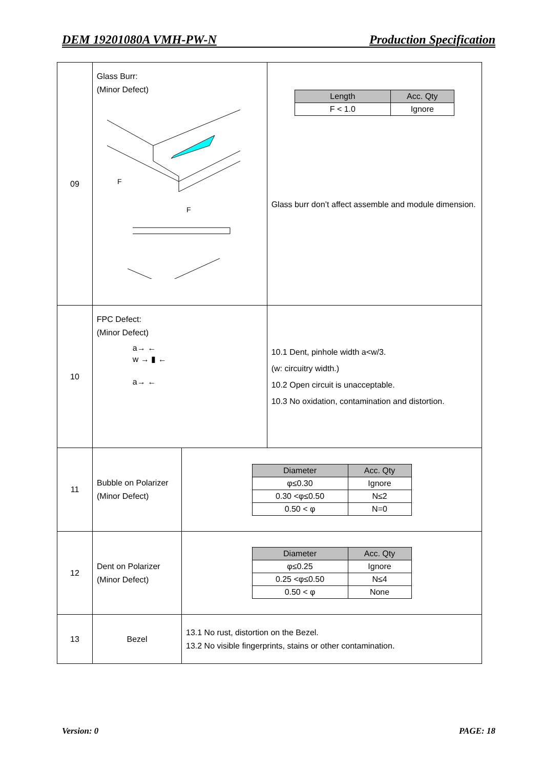DEM 19201080A VMH-PW-N Production Specification
| 09 | Glass Burr: (Minor Defect) F F | / Length / Acc. Qty / / --- / --- / / F < 1.0 / Ignore / Glass burr don’t affect assemble and module dimension. |
| 10 | FPC Defect: (Minor Defect) a→ ← w → ▮ ← a→ ← | 10.1 Dent, pinhole width a<w/3. (w: circuitry width.) 10.2 Open circuit is unacceptable. 10.3 No oxidation, contamination and distortion. |
| 11 | Bubble on Polarizer (Minor Defect) | / Diameter / Acc. Qty / / --- / --- / / φ≤0.30 / Ignore / / 0.30 <φ≤0.50 / N≤2 / / 0.50 < φ / N=0 / |
| 12 | Dent on Polarizer (Minor Defect) | / Diameter / Acc. Qty / / --- / --- / / φ≤0.25 / Ignore / / 0.25 <φ≤0.50 / N≤4 / / 0.50 < φ / None / |
| 13 | Bezel | 13.1 No rust, distortion on the Bezel. 13.2 No visible fingerprints, stains or other contamination. |
Version: 0 PAGE: 18